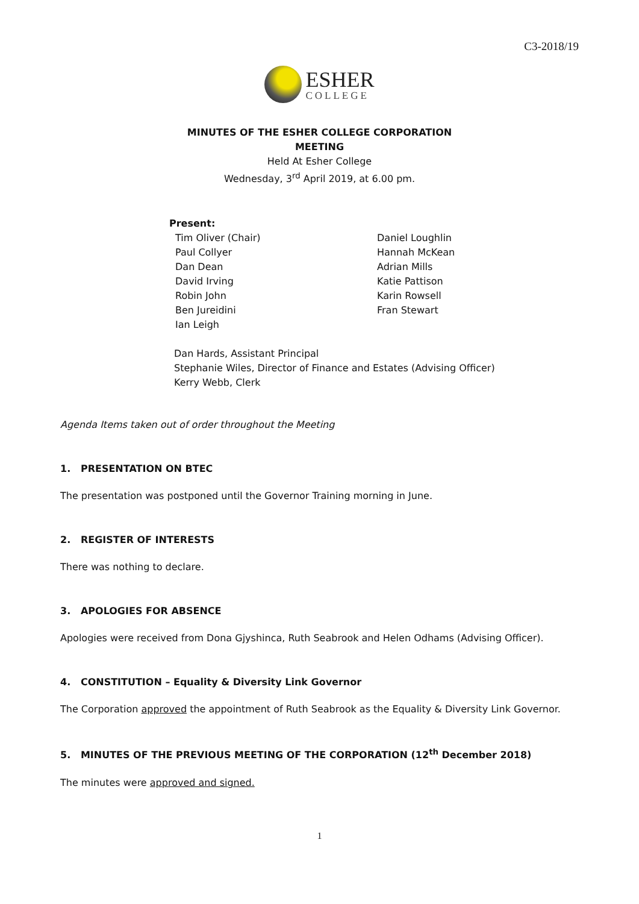C3-2018/19
ESHER
COLLEGE
MINUTES OF THE ESHER COLLEGE CORPORATION
MEETING
Held At Esher College
Wednesday, 3<sup>rd</sup> April 2019, at 6.00 pm.
Present:
Tim Oliver (Chair)
Paul Collyer
Dan Dean
David Irving
Robin John
Ben Jureidini
Ian Leigh
Daniel Loughlin
Hannah McKean
Adrian Mills
Katie Pattison
Karin Rowsell
Fran Stewart
Dan Hards, Assistant Principal
Stephanie Wiles, Director of Finance and Estates (Advising Officer)
Kerry Webb, Clerk
Agenda Items taken out of order throughout the Meeting
1. PRESENTATION ON BTEC
The presentation was postponed until the Governor Training morning in June.
2. REGISTER OF INTERESTS
There was nothing to declare.
3. APOLOGIES FOR ABSENCE
Apologies were received from Dona Gjyshinca, Ruth Seabrook and Helen Odhams (Advising Officer).
4. CONSTITUTION – Equality & Diversity Link Governor
The Corporation approved the appointment of Ruth Seabrook as the Equality & Diversity Link Governor.
5. MINUTES OF THE PREVIOUS MEETING OF THE CORPORATION (12<sup>th</sup> December 2018)
The minutes were approved and signed.
1